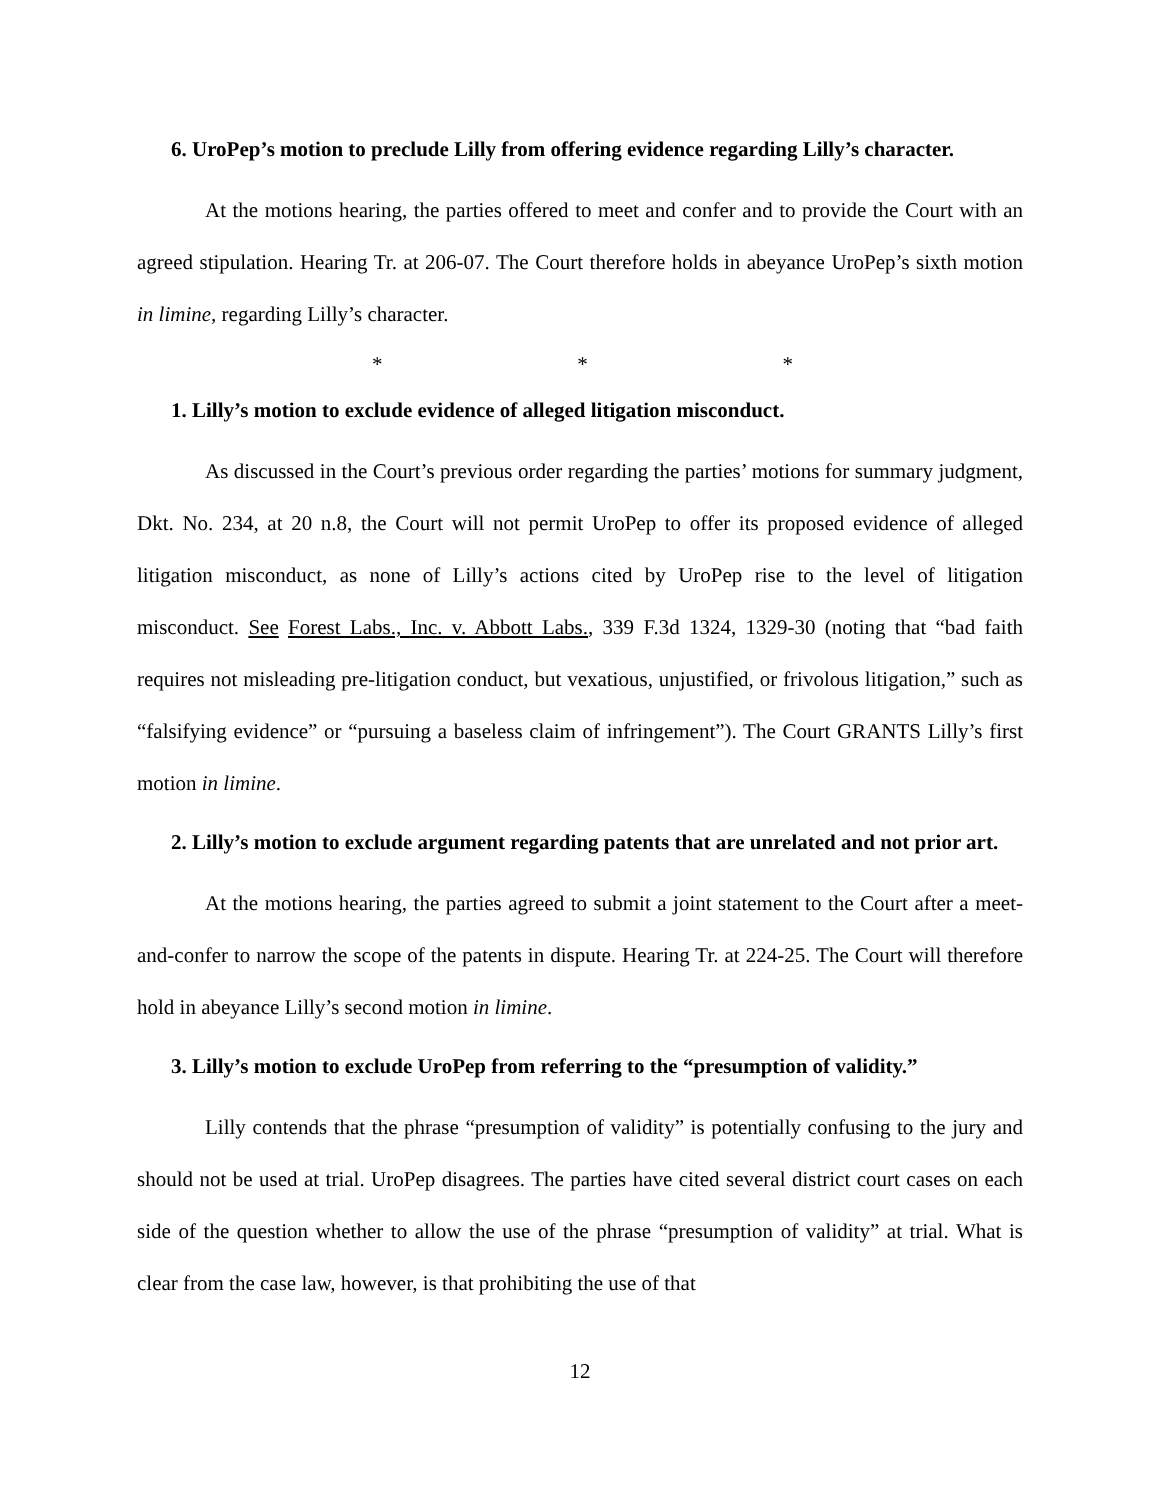6. UroPep’s motion to preclude Lilly from offering evidence regarding Lilly’s character.
At the motions hearing, the parties offered to meet and confer and to provide the Court with an agreed stipulation. Hearing Tr. at 206-07. The Court therefore holds in abeyance UroPep’s sixth motion in limine, regarding Lilly’s character.
* * *
1. Lilly’s motion to exclude evidence of alleged litigation misconduct.
As discussed in the Court’s previous order regarding the parties’ motions for summary judgment, Dkt. No. 234, at 20 n.8, the Court will not permit UroPep to offer its proposed evidence of alleged litigation misconduct, as none of Lilly’s actions cited by UroPep rise to the level of litigation misconduct. See Forest Labs., Inc. v. Abbott Labs., 339 F.3d 1324, 1329-30 (noting that “bad faith requires not misleading pre-litigation conduct, but vexatious, unjustified, or frivolous litigation,” such as “falsifying evidence” or “pursuing a baseless claim of infringement”). The Court GRANTS Lilly’s first motion in limine.
2. Lilly’s motion to exclude argument regarding patents that are unrelated and not prior art.
At the motions hearing, the parties agreed to submit a joint statement to the Court after a meet-and-confer to narrow the scope of the patents in dispute. Hearing Tr. at 224-25. The Court will therefore hold in abeyance Lilly’s second motion in limine.
3. Lilly’s motion to exclude UroPep from referring to the “presumption of validity.”
Lilly contends that the phrase “presumption of validity” is potentially confusing to the jury and should not be used at trial. UroPep disagrees. The parties have cited several district court cases on each side of the question whether to allow the use of the phrase “presumption of validity” at trial. What is clear from the case law, however, is that prohibiting the use of that
12